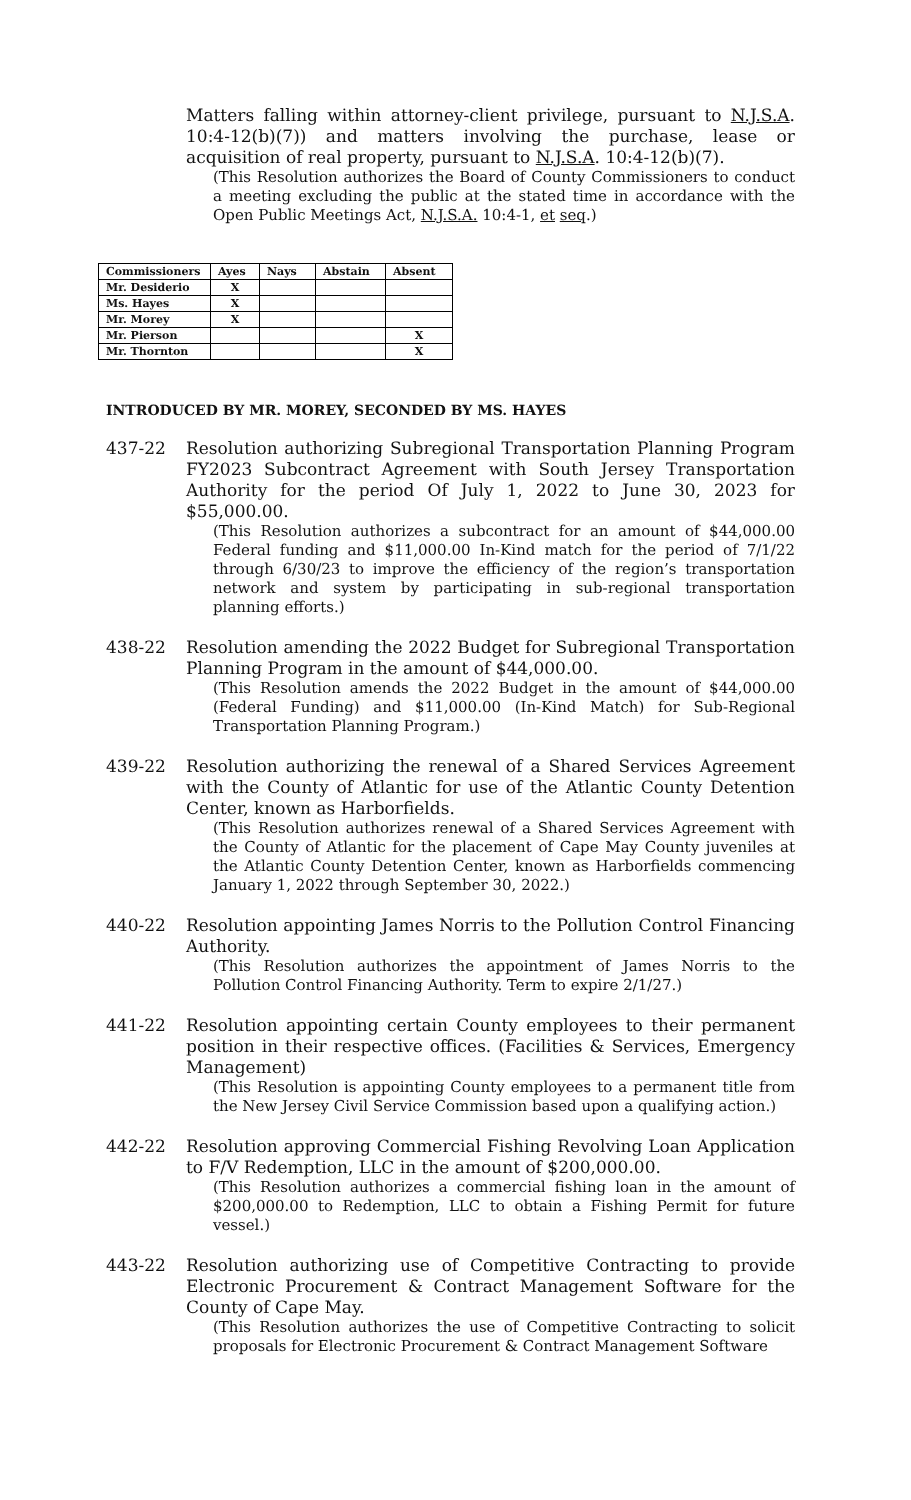Matters falling within attorney-client privilege, pursuant to N.J.S.A. 10:4-12(b)(7)) and matters involving the purchase, lease or acquisition of real property, pursuant to N.J.S.A. 10:4-12(b)(7).
(This Resolution authorizes the Board of County Commissioners to conduct a meeting excluding the public at the stated time in accordance with the Open Public Meetings Act, N.J.S.A. 10:4-1, et seq.)
| Commissioners | Ayes | Nays | Abstain | Absent |
| --- | --- | --- | --- | --- |
| Mr. Desiderio | X | | | |
| Ms. Hayes | X | | | |
| Mr. Morey | X | | | |
| Mr. Pierson | | | | X |
| Mr. Thornton | | | | X |
INTRODUCED BY MR. MOREY, SECONDED BY MS. HAYES
437-22 Resolution authorizing Subregional Transportation Planning Program FY2023 Subcontract Agreement with South Jersey Transportation Authority for the period Of July 1, 2022 to June 30, 2023 for $55,000.00.
(This Resolution authorizes a subcontract for an amount of $44,000.00 Federal funding and $11,000.00 In-Kind match for the period of 7/1/22 through 6/30/23 to improve the efficiency of the region’s transportation network and system by participating in sub-regional transportation planning efforts.)
438-22 Resolution amending the 2022 Budget for Subregional Transportation Planning Program in the amount of $44,000.00.
(This Resolution amends the 2022 Budget in the amount of $44,000.00 (Federal Funding) and $11,000.00 (In-Kind Match) for Sub-Regional Transportation Planning Program.)
439-22 Resolution authorizing the renewal of a Shared Services Agreement with the County of Atlantic for use of the Atlantic County Detention Center, known as Harborfields.
(This Resolution authorizes renewal of a Shared Services Agreement with the County of Atlantic for the placement of Cape May County juveniles at the Atlantic County Detention Center, known as Harborfields commencing January 1, 2022 through September 30, 2022.)
440-22 Resolution appointing James Norris to the Pollution Control Financing Authority.
(This Resolution authorizes the appointment of James Norris to the Pollution Control Financing Authority. Term to expire 2/1/27.)
441-22 Resolution appointing certain County employees to their permanent position in their respective offices. (Facilities & Services, Emergency Management)
(This Resolution is appointing County employees to a permanent title from the New Jersey Civil Service Commission based upon a qualifying action.)
442-22 Resolution approving Commercial Fishing Revolving Loan Application to F/V Redemption, LLC in the amount of $200,000.00.
(This Resolution authorizes a commercial fishing loan in the amount of $200,000.00 to Redemption, LLC to obtain a Fishing Permit for future vessel.)
443-22 Resolution authorizing use of Competitive Contracting to provide Electronic Procurement & Contract Management Software for the County of Cape May.
(This Resolution authorizes the use of Competitive Contracting to solicit proposals for Electronic Procurement & Contract Management Software